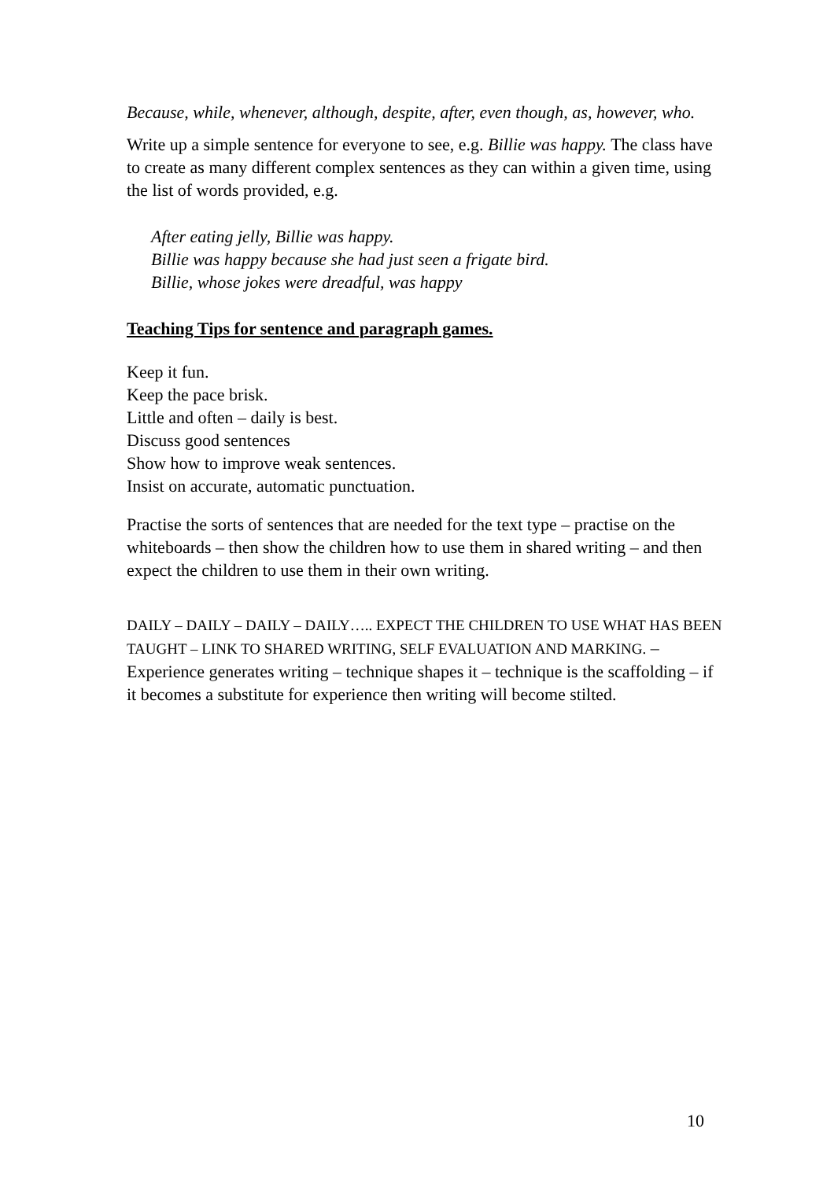Because, while, whenever, although, despite, after, even though, as, however, who.
Write up a simple sentence for everyone to see, e.g. Billie was happy. The class have to create as many different complex sentences as they can within a given time, using the list of words provided, e.g.
After eating jelly, Billie was happy.
Billie was happy because she had just seen a frigate bird.
Billie, whose jokes were dreadful, was happy
Teaching Tips for sentence and paragraph games.
Keep it fun.
Keep the pace brisk.
Little and often – daily is best.
Discuss good sentences
Show how to improve weak sentences.
Insist on accurate, automatic punctuation.
Practise the sorts of sentences that are needed for the text type – practise on the whiteboards – then show the children how to use them in shared writing – and then expect the children to use them in their own writing.
DAILY – DAILY – DAILY – DAILY….. EXPECT THE CHILDREN TO USE WHAT HAS BEEN TAUGHT – LINK TO SHARED WRITING, SELF EVALUATION AND MARKING. – Experience generates writing – technique shapes it – technique is the scaffolding – if it becomes a substitute for experience then writing will become stilted.
10